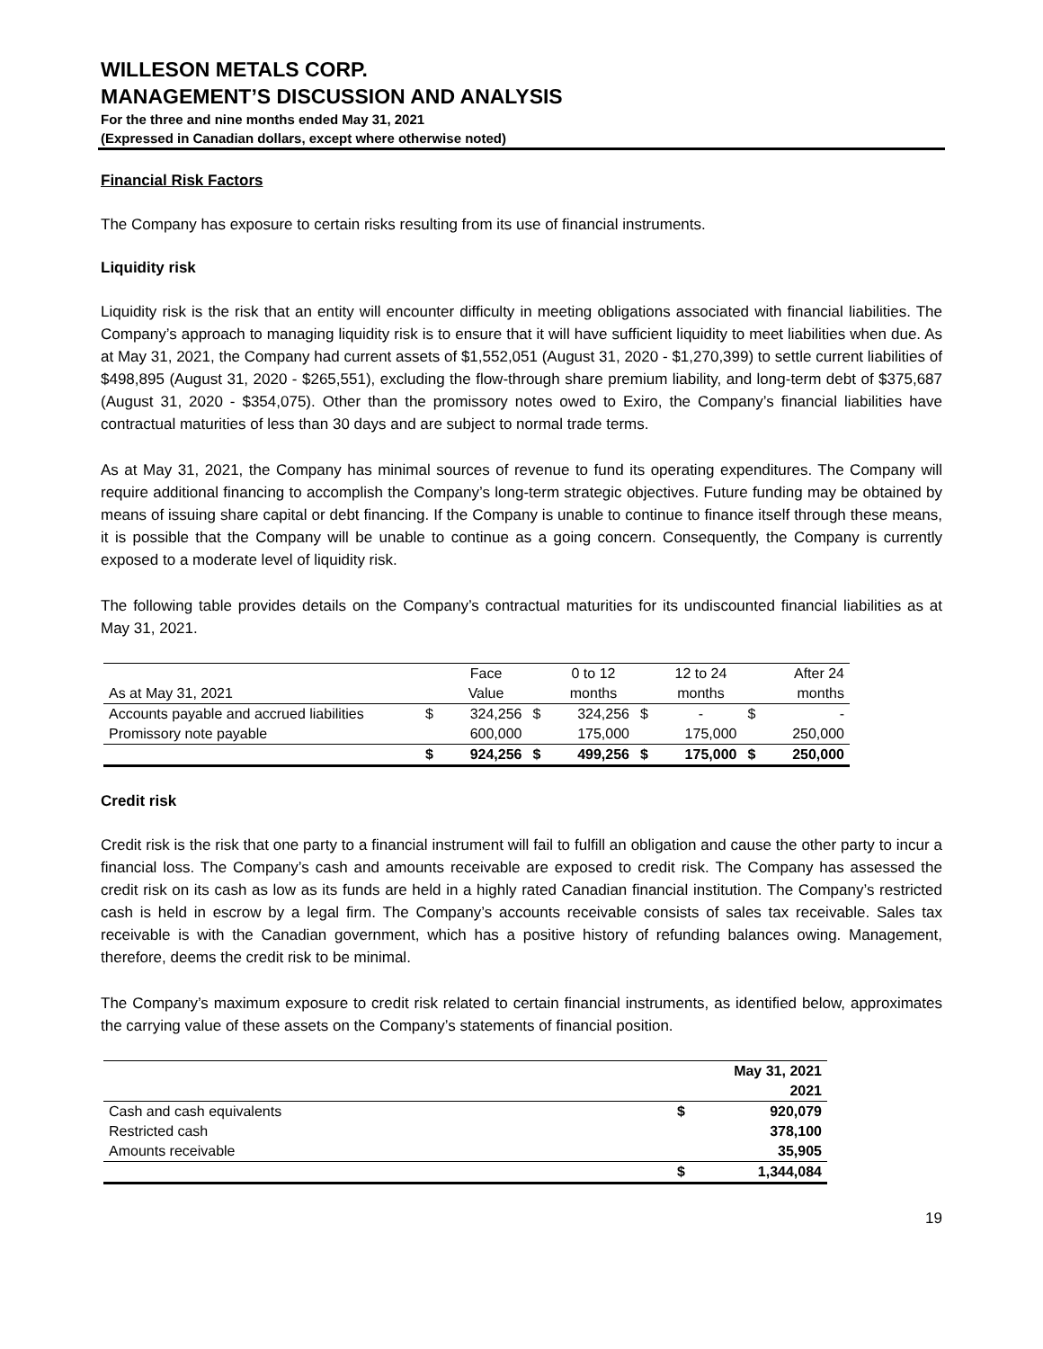WILLESON METALS CORP.
MANAGEMENT’S DISCUSSION AND ANALYSIS
For the three and nine months ended May 31, 2021
(Expressed in Canadian dollars, except where otherwise noted)
Financial Risk Factors
The Company has exposure to certain risks resulting from its use of financial instruments.
Liquidity risk
Liquidity risk is the risk that an entity will encounter difficulty in meeting obligations associated with financial liabilities. The Company’s approach to managing liquidity risk is to ensure that it will have sufficient liquidity to meet liabilities when due. As at May 31, 2021, the Company had current assets of $1,552,051 (August 31, 2020 - $1,270,399) to settle current liabilities of $498,895 (August 31, 2020 - $265,551), excluding the flow-through share premium liability, and long-term debt of $375,687 (August 31, 2020 - $354,075). Other than the promissory notes owed to Exiro, the Company’s financial liabilities have contractual maturities of less than 30 days and are subject to normal trade terms.
As at May 31, 2021, the Company has minimal sources of revenue to fund its operating expenditures. The Company will require additional financing to accomplish the Company’s long-term strategic objectives. Future funding may be obtained by means of issuing share capital or debt financing. If the Company is unable to continue to finance itself through these means, it is possible that the Company will be unable to continue as a going concern. Consequently, the Company is currently exposed to a moderate level of liquidity risk.
The following table provides details on the Company’s contractual maturities for its undiscounted financial liabilities as at May 31, 2021.
| | | Face | | 0 to 12 | | 12 to 24 | | After 24 |
| --- | --- | --- | --- | --- | --- | --- | --- | --- |
| As at May 31, 2021 | | Value | | months | | months | | months |
| Accounts payable and accrued liabilities | $ | 324,256 | $ | 324,256 | $ | - | $ | - |
| Promissory note payable | | 600,000 | | 175,000 | | 175,000 | | 250,000 |
| | $ | 924,256 | $ | 499,256 | $ | 175,000 | $ | 250,000 |
Credit risk
Credit risk is the risk that one party to a financial instrument will fail to fulfill an obligation and cause the other party to incur a financial loss. The Company’s cash and amounts receivable are exposed to credit risk. The Company has assessed the credit risk on its cash as low as its funds are held in a highly rated Canadian financial institution. The Company’s restricted cash is held in escrow by a legal firm. The Company’s accounts receivable consists of sales tax receivable. Sales tax receivable is with the Canadian government, which has a positive history of refunding balances owing. Management, therefore, deems the credit risk to be minimal.
The Company’s maximum exposure to credit risk related to certain financial instruments, as identified below, approximates the carrying value of these assets on the Company’s statements of financial position.
| | | May 31, 2021 |
| | | 2021 |
| Cash and cash equivalents | $ | 920,079 |
| Restricted cash | | 378,100 |
| Amounts receivable | | 35,905 |
| | $ | 1,344,084 |
19